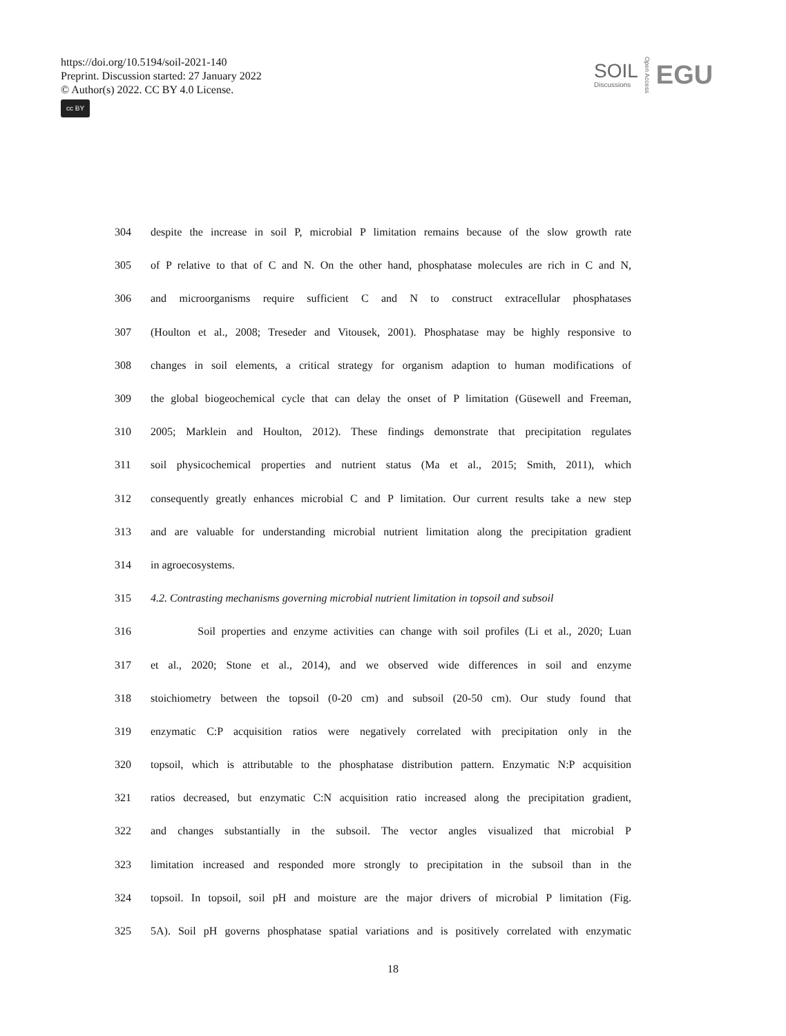https://doi.org/10.5194/soil-2021-140
Preprint. Discussion started: 27 January 2022
© Author(s) 2022. CC BY 4.0 License.
cc BY
SOIL
Discussions
Open Access
EGU
304 despite the increase in soil P, microbial P limitation remains because of the slow growth rate
305 of P relative to that of C and N. On the other hand, phosphatase molecules are rich in C and N,
306 and microorganisms require sufficient C and N to construct extracellular phosphatases
307 (Houlton et al., 2008; Treseder and Vitousek, 2001). Phosphatase may be highly responsive to
308 changes in soil elements, a critical strategy for organism adaption to human modifications of
309 the global biogeochemical cycle that can delay the onset of P limitation (Güsewell and Freeman,
310 2005; Marklein and Houlton, 2012). These findings demonstrate that precipitation regulates
311 soil physicochemical properties and nutrient status (Ma et al., 2015; Smith, 2011), which
312 consequently greatly enhances microbial C and P limitation. Our current results take a new step
313 and are valuable for understanding microbial nutrient limitation along the precipitation gradient
314 in agroecosystems.
315 4.2. Contrasting mechanisms governing microbial nutrient limitation in topsoil and subsoil
316 Soil properties and enzyme activities can change with soil profiles (Li et al., 2020; Luan
317 et al., 2020; Stone et al., 2014), and we observed wide differences in soil and enzyme
318 stoichiometry between the topsoil (0-20 cm) and subsoil (20-50 cm). Our study found that
319 enzymatic C:P acquisition ratios were negatively correlated with precipitation only in the
320 topsoil, which is attributable to the phosphatase distribution pattern. Enzymatic N:P acquisition
321 ratios decreased, but enzymatic C:N acquisition ratio increased along the precipitation gradient,
322 and changes substantially in the subsoil. The vector angles visualized that microbial P
323 limitation increased and responded more strongly to precipitation in the subsoil than in the
324 topsoil. In topsoil, soil pH and moisture are the major drivers of microbial P limitation (Fig.
325 5A). Soil pH governs phosphatase spatial variations and is positively correlated with enzymatic
18